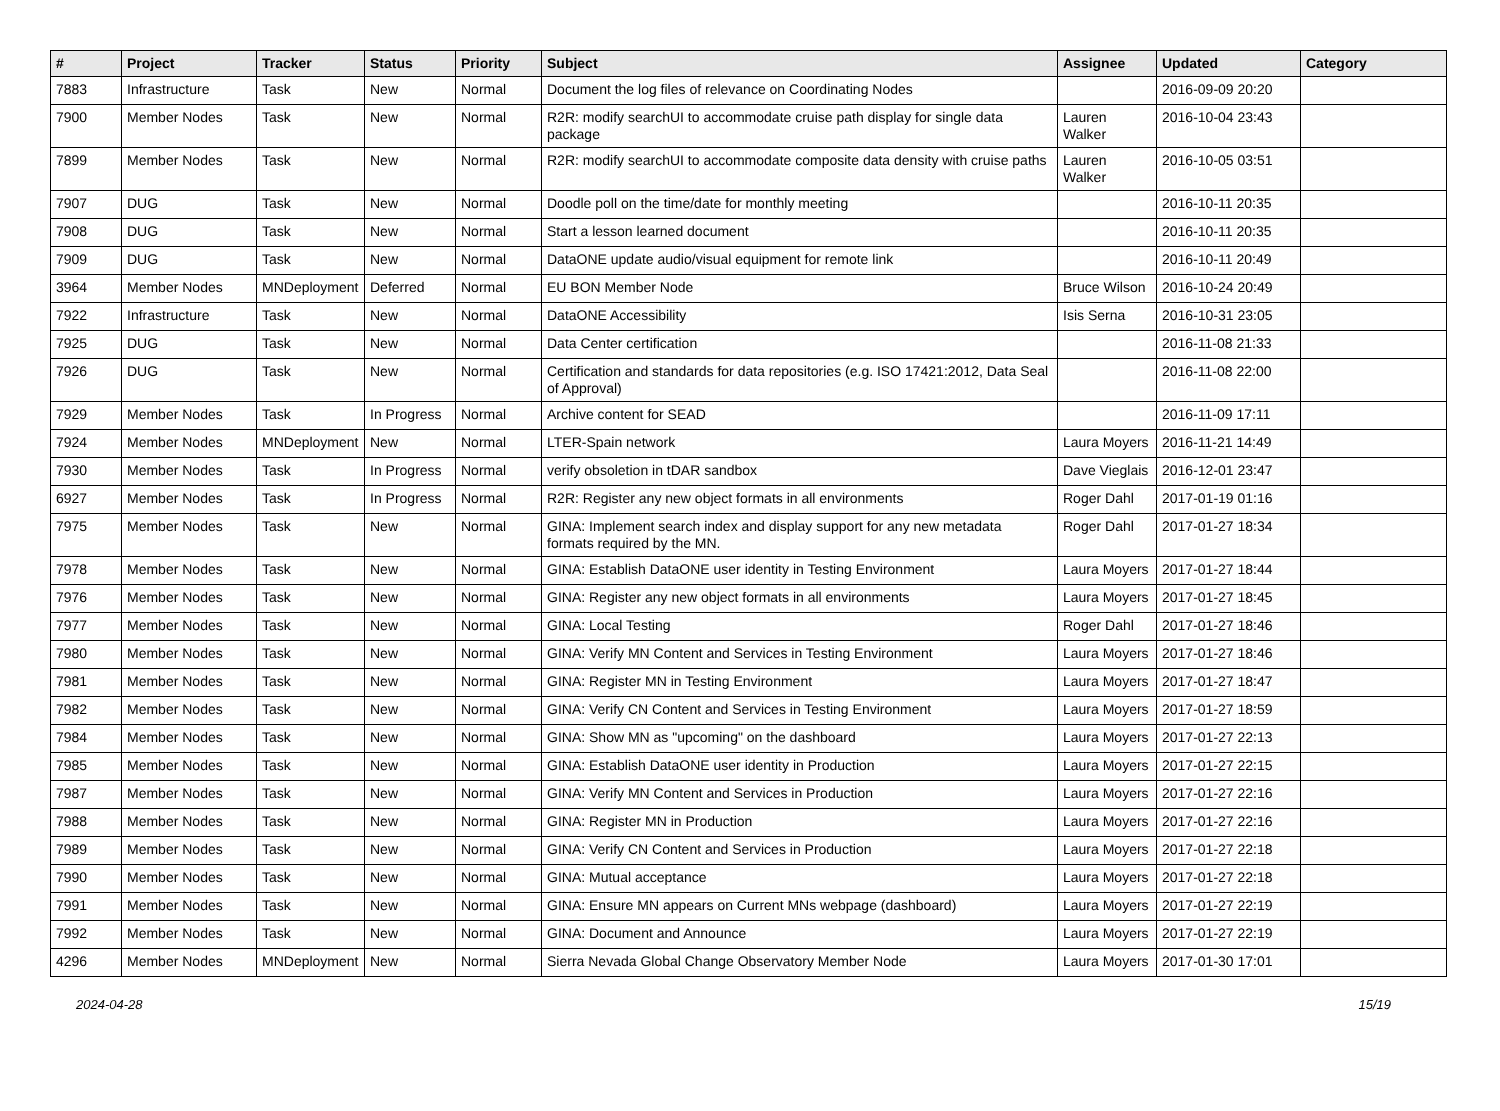| # | Project | Tracker | Status | Priority | Subject | Assignee | Updated | Category |
| --- | --- | --- | --- | --- | --- | --- | --- | --- |
| 7883 | Infrastructure | Task | New | Normal | Document the log files of relevance on Coordinating Nodes | | 2016-09-09 20:20 | |
| 7900 | Member Nodes | Task | New | Normal | R2R: modify searchUI to accommodate cruise path display for single data package | Lauren Walker | 2016-10-04 23:43 | |
| 7899 | Member Nodes | Task | New | Normal | R2R: modify searchUI to accommodate composite data density with cruise paths | Lauren Walker | 2016-10-05 03:51 | |
| 7907 | DUG | Task | New | Normal | Doodle poll on the time/date for monthly meeting | | 2016-10-11 20:35 | |
| 7908 | DUG | Task | New | Normal | Start a lesson learned document | | 2016-10-11 20:35 | |
| 7909 | DUG | Task | New | Normal | DataONE update audio/visual equipment for remote link | | 2016-10-11 20:49 | |
| 3964 | Member Nodes | MNDeployment | Deferred | Normal | EU BON Member Node | Bruce Wilson | 2016-10-24 20:49 | |
| 7922 | Infrastructure | Task | New | Normal | DataONE Accessibility | Isis Serna | 2016-10-31 23:05 | |
| 7925 | DUG | Task | New | Normal | Data Center certification | | 2016-11-08 21:33 | |
| 7926 | DUG | Task | New | Normal | Certification and standards for data repositories (e.g. ISO 17421:2012, Data Seal of Approval) | | 2016-11-08 22:00 | |
| 7929 | Member Nodes | Task | In Progress | Normal | Archive content for SEAD | | 2016-11-09 17:11 | |
| 7924 | Member Nodes | MNDeployment | New | Normal | LTER-Spain network | Laura Moyers | 2016-11-21 14:49 | |
| 7930 | Member Nodes | Task | In Progress | Normal | verify obsoletion in tDAR sandbox | Dave Vieglais | 2016-12-01 23:47 | |
| 6927 | Member Nodes | Task | In Progress | Normal | R2R: Register any new object formats in all environments | Roger Dahl | 2017-01-19 01:16 | |
| 7975 | Member Nodes | Task | New | Normal | GINA: Implement search index and display support for any new metadata formats required by the MN. | Roger Dahl | 2017-01-27 18:34 | |
| 7978 | Member Nodes | Task | New | Normal | GINA: Establish DataONE user identity in Testing Environment | Laura Moyers | 2017-01-27 18:44 | |
| 7976 | Member Nodes | Task | New | Normal | GINA: Register any new object formats in all environments | Laura Moyers | 2017-01-27 18:45 | |
| 7977 | Member Nodes | Task | New | Normal | GINA: Local Testing | Roger Dahl | 2017-01-27 18:46 | |
| 7980 | Member Nodes | Task | New | Normal | GINA: Verify MN Content and Services in Testing Environment | Laura Moyers | 2017-01-27 18:46 | |
| 7981 | Member Nodes | Task | New | Normal | GINA: Register MN in Testing Environment | Laura Moyers | 2017-01-27 18:47 | |
| 7982 | Member Nodes | Task | New | Normal | GINA: Verify CN Content and Services in Testing Environment | Laura Moyers | 2017-01-27 18:59 | |
| 7984 | Member Nodes | Task | New | Normal | GINA: Show MN as "upcoming" on the dashboard | Laura Moyers | 2017-01-27 22:13 | |
| 7985 | Member Nodes | Task | New | Normal | GINA: Establish DataONE user identity in Production | Laura Moyers | 2017-01-27 22:15 | |
| 7987 | Member Nodes | Task | New | Normal | GINA: Verify MN Content and Services in Production | Laura Moyers | 2017-01-27 22:16 | |
| 7988 | Member Nodes | Task | New | Normal | GINA: Register MN in Production | Laura Moyers | 2017-01-27 22:16 | |
| 7989 | Member Nodes | Task | New | Normal | GINA: Verify CN Content and Services in Production | Laura Moyers | 2017-01-27 22:18 | |
| 7990 | Member Nodes | Task | New | Normal | GINA: Mutual acceptance | Laura Moyers | 2017-01-27 22:18 | |
| 7991 | Member Nodes | Task | New | Normal | GINA: Ensure MN appears on Current MNs webpage (dashboard) | Laura Moyers | 2017-01-27 22:19 | |
| 7992 | Member Nodes | Task | New | Normal | GINA: Document and Announce | Laura Moyers | 2017-01-27 22:19 | |
| 4296 | Member Nodes | MNDeployment | New | Normal | Sierra Nevada Global Change Observatory Member Node | Laura Moyers | 2017-01-30 17:01 | |
2024-04-28 15/19